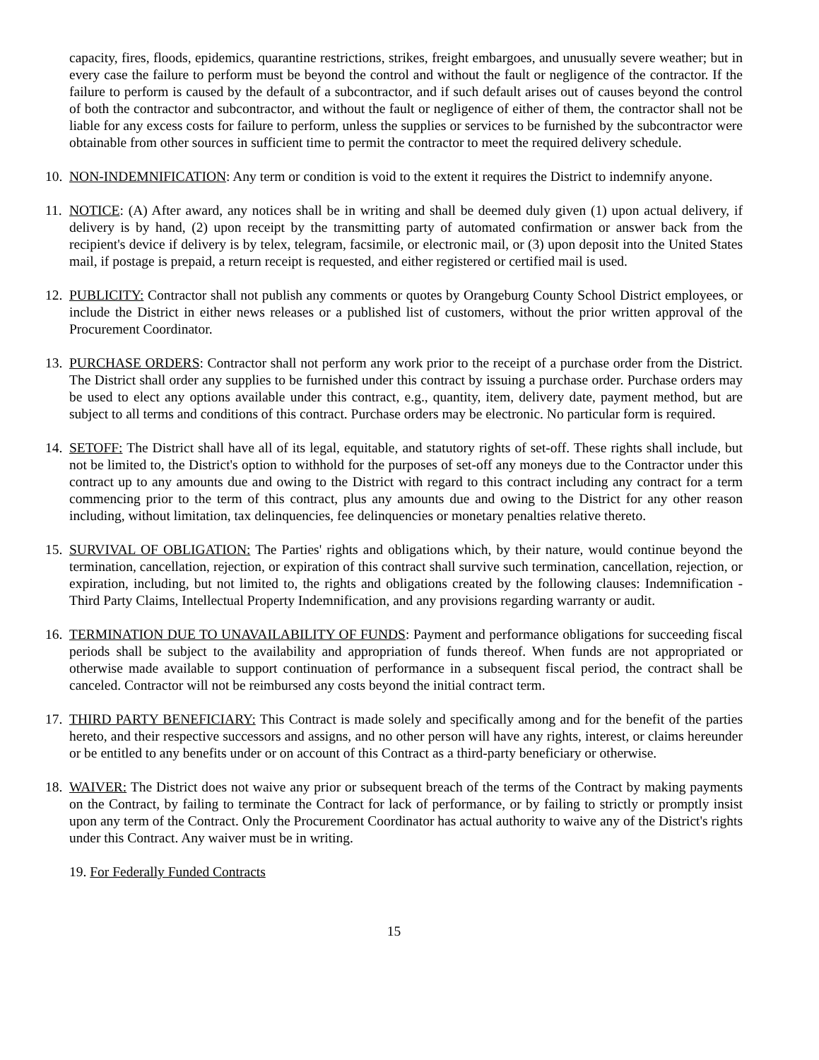capacity, fires, floods, epidemics, quarantine restrictions, strikes, freight embargoes, and unusually severe weather; but in every case the failure to perform must be beyond the control and without the fault or negligence of the contractor. If the failure to perform is caused by the default of a subcontractor, and if such default arises out of causes beyond the control of both the contractor and subcontractor, and without the fault or negligence of either of them, the contractor shall not be liable for any excess costs for failure to perform, unless the supplies or services to be furnished by the subcontractor were obtainable from other sources in sufficient time to permit the contractor to meet the required delivery schedule.
10.
NON-INDEMNIFICATION: Any term or condition is void to the extent it requires the District to indemnify anyone.
11.
NOTICE: (A) After award, any notices shall be in writing and shall be deemed duly given (1) upon actual delivery, if delivery is by hand, (2) upon receipt by the transmitting party of automated confirmation or answer back from the recipient's device if delivery is by telex, telegram, facsimile, or electronic mail, or (3) upon deposit into the United States mail, if postage is prepaid, a return receipt is requested, and either registered or certified mail is used.
12.
PUBLICITY: Contractor shall not publish any comments or quotes by Orangeburg County School District employees, or include the District in either news releases or a published list of customers, without the prior written approval of the Procurement Coordinator.
13.
PURCHASE ORDERS: Contractor shall not perform any work prior to the receipt of a purchase order from the District. The District shall order any supplies to be furnished under this contract by issuing a purchase order. Purchase orders may be used to elect any options available under this contract, e.g., quantity, item, delivery date, payment method, but are subject to all terms and conditions of this contract. Purchase orders may be electronic. No particular form is required.
14.
SETOFF: The District shall have all of its legal, equitable, and statutory rights of set-off. These rights shall include, but not be limited to, the District's option to withhold for the purposes of set-off any moneys due to the Contractor under this contract up to any amounts due and owing to the District with regard to this contract including any contract for a term commencing prior to the term of this contract, plus any amounts due and owing to the District for any other reason including, without limitation, tax delinquencies, fee delinquencies or monetary penalties relative thereto.
15.
SURVIVAL OF OBLIGATION: The Parties' rights and obligations which, by their nature, would continue beyond the termination, cancellation, rejection, or expiration of this contract shall survive such termination, cancellation, rejection, or expiration, including, but not limited to, the rights and obligations created by the following clauses: Indemnification - Third Party Claims, Intellectual Property Indemnification, and any provisions regarding warranty or audit.
16.
TERMINATION DUE TO UNAVAILABILITY OF FUNDS: Payment and performance obligations for succeeding fiscal periods shall be subject to the availability and appropriation of funds thereof. When funds are not appropriated or otherwise made available to support continuation of performance in a subsequent fiscal period, the contract shall be canceled. Contractor will not be reimbursed any costs beyond the initial contract term.
17.
THIRD PARTY BENEFICIARY: This Contract is made solely and specifically among and for the benefit of the parties hereto, and their respective successors and assigns, and no other person will have any rights, interest, or claims hereunder or be entitled to any benefits under or on account of this Contract as a third-party beneficiary or otherwise.
18.
WAIVER: The District does not waive any prior or subsequent breach of the terms of the Contract by making payments on the Contract, by failing to terminate the Contract for lack of performance, or by failing to strictly or promptly insist upon any term of the Contract. Only the Procurement Coordinator has actual authority to waive any of the District's rights under this Contract. Any waiver must be in writing.
19. For Federally Funded Contracts
15